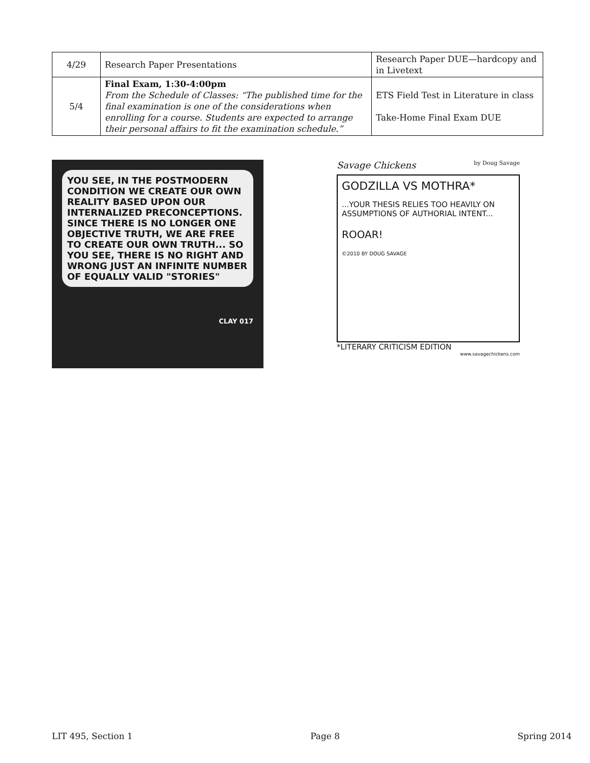| 4/29 | Research Paper Presentations | Research Paper DUE—hardcopy and in Livetext |
| 5/4 | Final Exam, 1:30-4:00pm From the Schedule of Classes: “The published time for the final examination is one of the considerations when enrolling for a course. Students are expected to arrange their personal affairs to fit the examination schedule.” | ETS Field Test in Literature in class Take-Home Final Exam DUE |
YOU SEE, IN THE POSTMODERN CONDITION WE CREATE OUR OWN REALITY BASED UPON OUR INTERNALIZED PRECONCEPTIONS. SINCE THERE IS NO LONGER ONE OBJECTIVE TRUTH, WE ARE FREE TO CREATE OUR OWN TRUTH... SO YOU SEE, THERE IS NO RIGHT AND WRONG JUST AN INFINITE NUMBER OF EQUALLY VALID "STORIES"
CLAY 017
Savage Chickens by Doug Savage
GODZILLA VS MOTHRA*
...YOUR THESIS RELIES TOO HEAVILY ON ASSUMPTIONS OF AUTHORIAL INTENT...
ROOAR!
©2010 BY DOUG SAVAGE
*LITERARY CRITICISM EDITION
www.savagechickens.com
LIT 495, Section 1 Page 8 Spring 2014